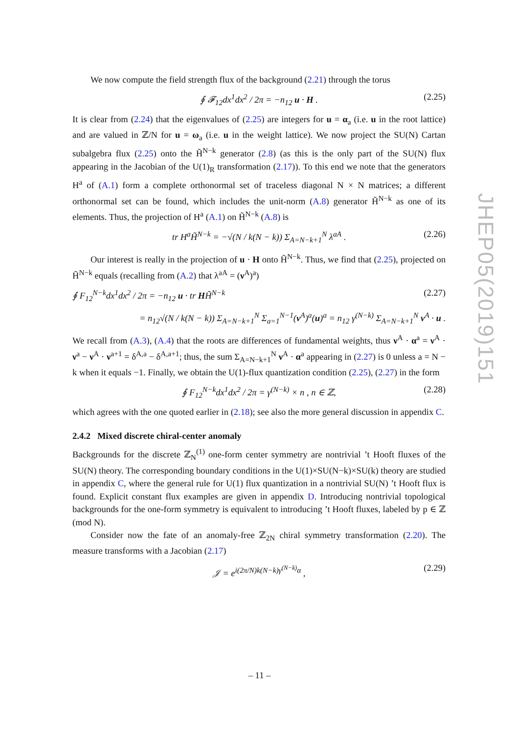We now compute the field strength flux of the background (2.21) through the torus
∮ 𝓕<sub>12</sub>dx<sup>1</sup>dx<sup>2</sup> / 2π = −n<sub>12</sub> u · H . (2.25)
It is clear from (2.24) that the eigenvalues of (2.25) are integers for u = α<sub>a</sub> (i.e. u in the root lattice) and are valued in ℤ/N for u = ω<sub>a</sub> (i.e. u in the weight lattice). We now project the SU(N) Cartan subalgebra flux (2.25) onto the H̃<sup>N−k</sup> generator (2.8) (as this is the only part of the SU(N) flux appearing in the Jacobian of the U(1)<sub>R</sub> transformation (2.17)). To this end we note that the generators H<sup>a</sup> of (A.1) form a complete orthonormal set of traceless diagonal N × N matrices; a different orthonormal set can be found, which includes the unit-norm (A.8) generator H̃<sup>N−k</sup> as one of its elements. Thus, the projection of H<sup>a</sup> (A.1) on H̃<sup>N−k</sup> (A.8) is
tr H<sup>a</sup>H̃<sup>N−k</sup> = −√(N / k(N − k)) Σ<sub>A=N−k+1</sub><sup>N</sup> λ<sup>aA</sup> . (2.26)
Our interest is really in the projection of u · H onto H̃<sup>N−k</sup>. Thus, we find that (2.25), projected on H̃<sup>N−k</sup> equals (recalling from (A.2) that λ<sup>aA</sup> = (ν<sup>A</sup>)<sup>a</sup>)
∮ F<sub>12</sub><sup>N−k</sup>dx<sup>1</sup>dx<sup>2</sup> / 2π = −n<sub>12</sub> u · tr HH̃<sup>N−k</sup> (2.27)
= n<sub>12</sub>√(N / k(N − k)) Σ<sub>A=N−k+1</sub><sup>N</sup> Σ<sub>a=1</sub><sup>N−1</sup>(ν<sup>A</sup>)<sup>a</sup>(u)<sup>a</sup> = n<sub>12</sub> γ<sup>(N−k)</sup> Σ<sub>A=N−k+1</sub><sup>N</sup> ν<sup>A</sup> · u .
We recall from (A.3), (A.4) that the roots are differences of fundamental weights, thus ν<sup>A</sup> · α<sup>a</sup> = ν<sup>A</sup> · ν<sup>a</sup> − ν<sup>A</sup> · ν<sup>a+1</sup> = δ<sup>A,a</sup> − δ<sup>A,a+1</sup>; thus, the sum Σ<sub>A=N−k+1</sub><sup>N</sup> ν<sup>A</sup> · α<sup>a</sup> appearing in (2.27) is 0 unless a = N − k when it equals −1. Finally, we obtain the U(1)-flux quantization condition (2.25), (2.27) in the form
∮ F<sub>12</sub><sup>N−k</sup>dx<sup>1</sup>dx<sup>2</sup> / 2π = γ<sup>(N−k)</sup> × n , n ∈ ℤ, (2.28)
which agrees with the one quoted earlier in (2.18); see also the more general discussion in appendix C.
2.4.2 Mixed discrete chiral-center anomaly
Backgrounds for the discrete ℤ<sub>N</sub><sup>(1)</sup> one-form center symmetry are nontrivial ’t Hooft fluxes of the SU(N) theory. The corresponding boundary conditions in the U(1)×SU(N−k)×SU(k) theory are studied in appendix C, where the general rule for U(1) flux quantization in a nontrivial SU(N) ’t Hooft flux is found. Explicit constant flux examples are given in appendix D. Introducing nontrivial topological backgrounds for the one-form symmetry is equivalent to introducing ’t Hooft fluxes, labeled by p ∈ ℤ (mod N).
Consider now the fate of an anomaly-free ℤ<sub>2N</sub> chiral symmetry transformation (2.20). The measure transforms with a Jacobian (2.17)
𝒥 = e<sup>i(2π/N)k(N−k)γ<sup>(N−k)</sup>α</sup> , (2.29)
JHEP05(2019)151
– 11 –